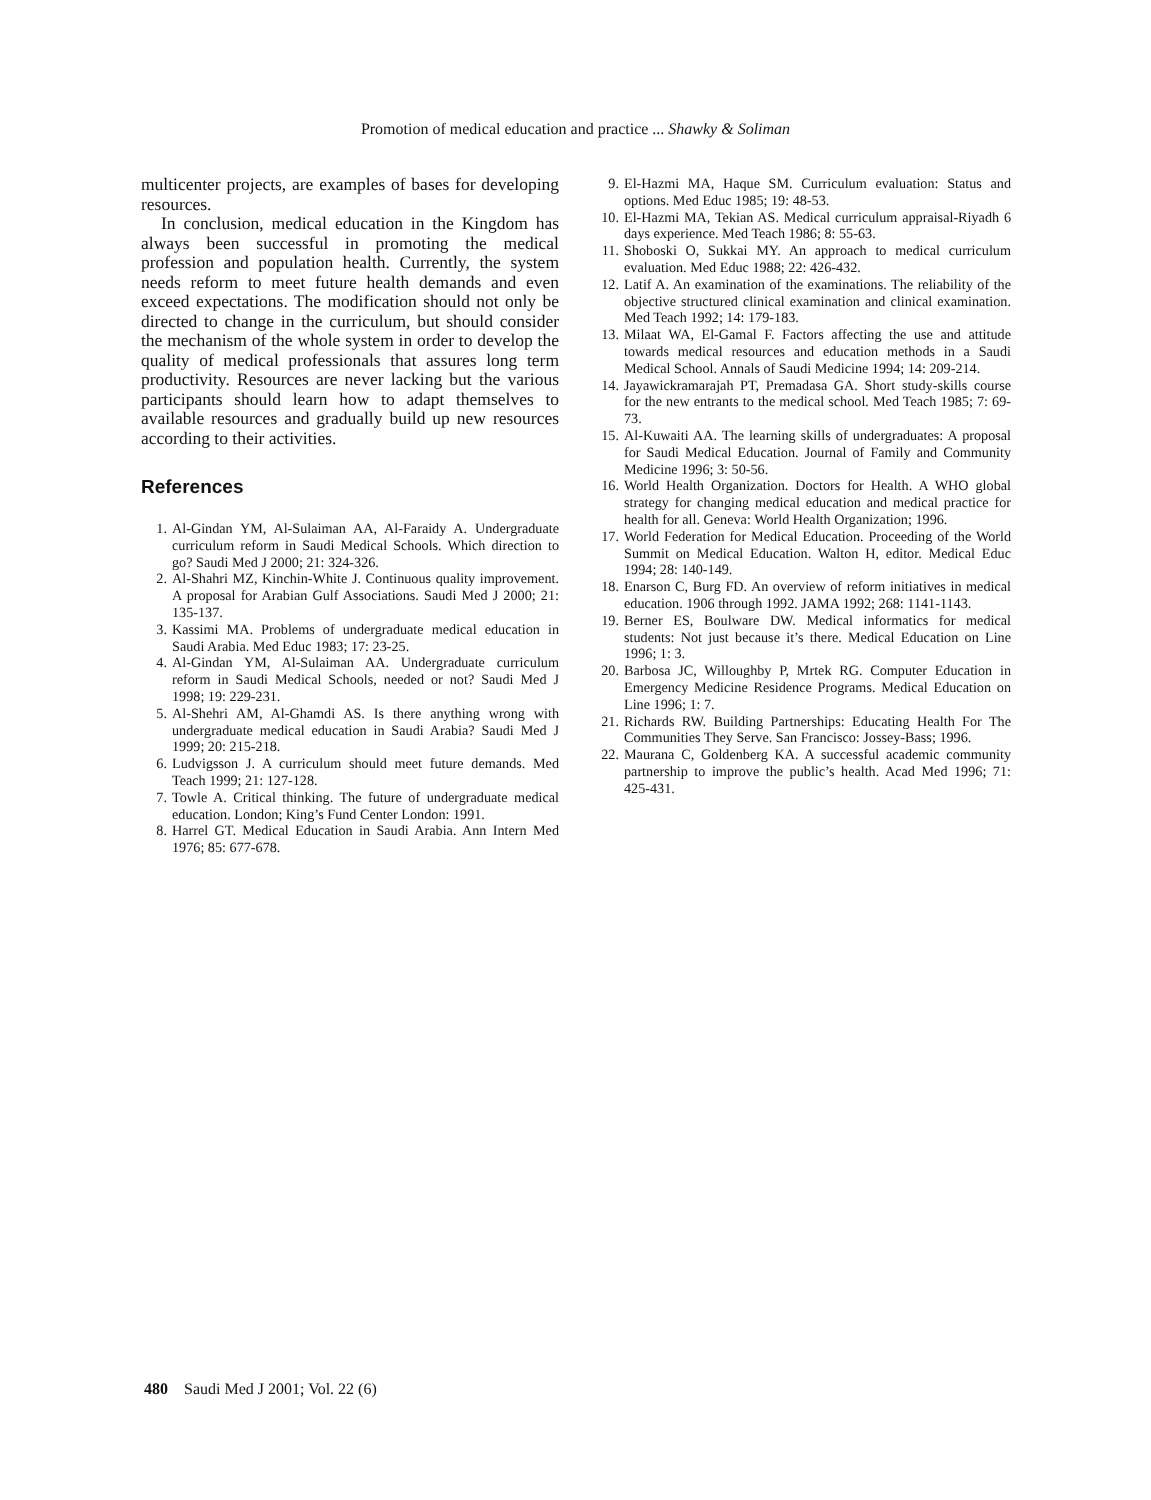Promotion of medical education and practice ... Shawky & Soliman
multicenter projects, are examples of bases for developing resources.
In conclusion, medical education in the Kingdom has always been successful in promoting the medical profession and population health. Currently, the system needs reform to meet future health demands and even exceed expectations. The modification should not only be directed to change in the curriculum, but should consider the mechanism of the whole system in order to develop the quality of medical professionals that assures long term productivity. Resources are never lacking but the various participants should learn how to adapt themselves to available resources and gradually build up new resources according to their activities.
References
1. Al-Gindan YM, Al-Sulaiman AA, Al-Faraidy A. Undergraduate curriculum reform in Saudi Medical Schools. Which direction to go? Saudi Med J 2000; 21: 324-326.
2. Al-Shahri MZ, Kinchin-White J. Continuous quality improvement. A proposal for Arabian Gulf Associations. Saudi Med J 2000; 21: 135-137.
3. Kassimi MA. Problems of undergraduate medical education in Saudi Arabia. Med Educ 1983; 17: 23-25.
4. Al-Gindan YM, Al-Sulaiman AA. Undergraduate curriculum reform in Saudi Medical Schools, needed or not? Saudi Med J 1998; 19: 229-231.
5. Al-Shehri AM, Al-Ghamdi AS. Is there anything wrong with undergraduate medical education in Saudi Arabia? Saudi Med J 1999; 20: 215-218.
6. Ludvigsson J. A curriculum should meet future demands. Med Teach 1999; 21: 127-128.
7. Towle A. Critical thinking. The future of undergraduate medical education. London; King’s Fund Center London: 1991.
8. Harrel GT. Medical Education in Saudi Arabia. Ann Intern Med 1976; 85: 677-678.
9. El-Hazmi MA, Haque SM. Curriculum evaluation: Status and options. Med Educ 1985; 19: 48-53.
10. El-Hazmi MA, Tekian AS. Medical curriculum appraisal-Riyadh 6 days experience. Med Teach 1986; 8: 55-63.
11. Shoboski O, Sukkai MY. An approach to medical curriculum evaluation. Med Educ 1988; 22: 426-432.
12. Latif A. An examination of the examinations. The reliability of the objective structured clinical examination and clinical examination. Med Teach 1992; 14: 179-183.
13. Milaat WA, El-Gamal F. Factors affecting the use and attitude towards medical resources and education methods in a Saudi Medical School. Annals of Saudi Medicine 1994; 14: 209-214.
14. Jayawickramarajah PT, Premadasa GA. Short study-skills course for the new entrants to the medical school. Med Teach 1985; 7: 69-73.
15. Al-Kuwaiti AA. The learning skills of undergraduates: A proposal for Saudi Medical Education. Journal of Family and Community Medicine 1996; 3: 50-56.
16. World Health Organization. Doctors for Health. A WHO global strategy for changing medical education and medical practice for health for all. Geneva: World Health Organization; 1996.
17. World Federation for Medical Education. Proceeding of the World Summit on Medical Education. Walton H, editor. Medical Educ 1994; 28: 140-149.
18. Enarson C, Burg FD. An overview of reform initiatives in medical education. 1906 through 1992. JAMA 1992; 268: 1141-1143.
19. Berner ES, Boulware DW. Medical informatics for medical students: Not just because it’s there. Medical Education on Line 1996; 1: 3.
20. Barbosa JC, Willoughby P, Mrtek RG. Computer Education in Emergency Medicine Residence Programs. Medical Education on Line 1996; 1: 7.
21. Richards RW. Building Partnerships: Educating Health For The Communities They Serve. San Francisco: Jossey-Bass; 1996.
22. Maurana C, Goldenberg KA. A successful academic community partnership to improve the public’s health. Acad Med 1996; 71: 425-431.
480 Saudi Med J 2001; Vol. 22 (6)